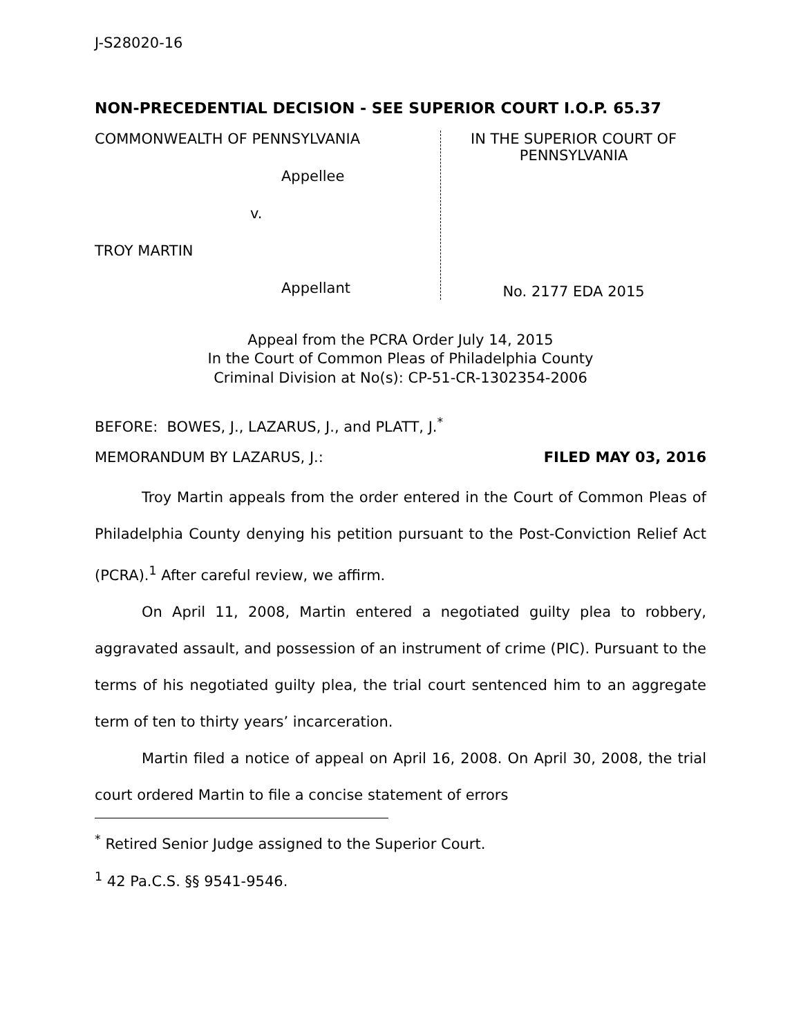J-S28020-16
NON-PRECEDENTIAL DECISION - SEE SUPERIOR COURT I.O.P. 65.37
COMMONWEALTH OF PENNSYLVANIA
Appellee
v.
TROY MARTIN
Appellant
IN THE SUPERIOR COURT OF
PENNSYLVANIA
No. 2177 EDA 2015
Appeal from the PCRA Order July 14, 2015
In the Court of Common Pleas of Philadelphia County
Criminal Division at No(s): CP-51-CR-1302354-2006
BEFORE: BOWES, J., LAZARUS, J., and PLATT, J.<sup>*</sup>
MEMORANDUM BY LAZARUS, J.: FILED MAY 03, 2016
Troy Martin appeals from the order entered in the Court of Common Pleas of Philadelphia County denying his petition pursuant to the Post-Conviction Relief Act (PCRA).<sup>1</sup> After careful review, we affirm.
On April 11, 2008, Martin entered a negotiated guilty plea to robbery, aggravated assault, and possession of an instrument of crime (PIC). Pursuant to the terms of his negotiated guilty plea, the trial court sentenced him to an aggregate term of ten to thirty years’ incarceration.
Martin filed a notice of appeal on April 16, 2008. On April 30, 2008, the trial court ordered Martin to file a concise statement of errors
<sup>*</sup> Retired Senior Judge assigned to the Superior Court.
<sup>1</sup> 42 Pa.C.S. §§ 9541-9546.